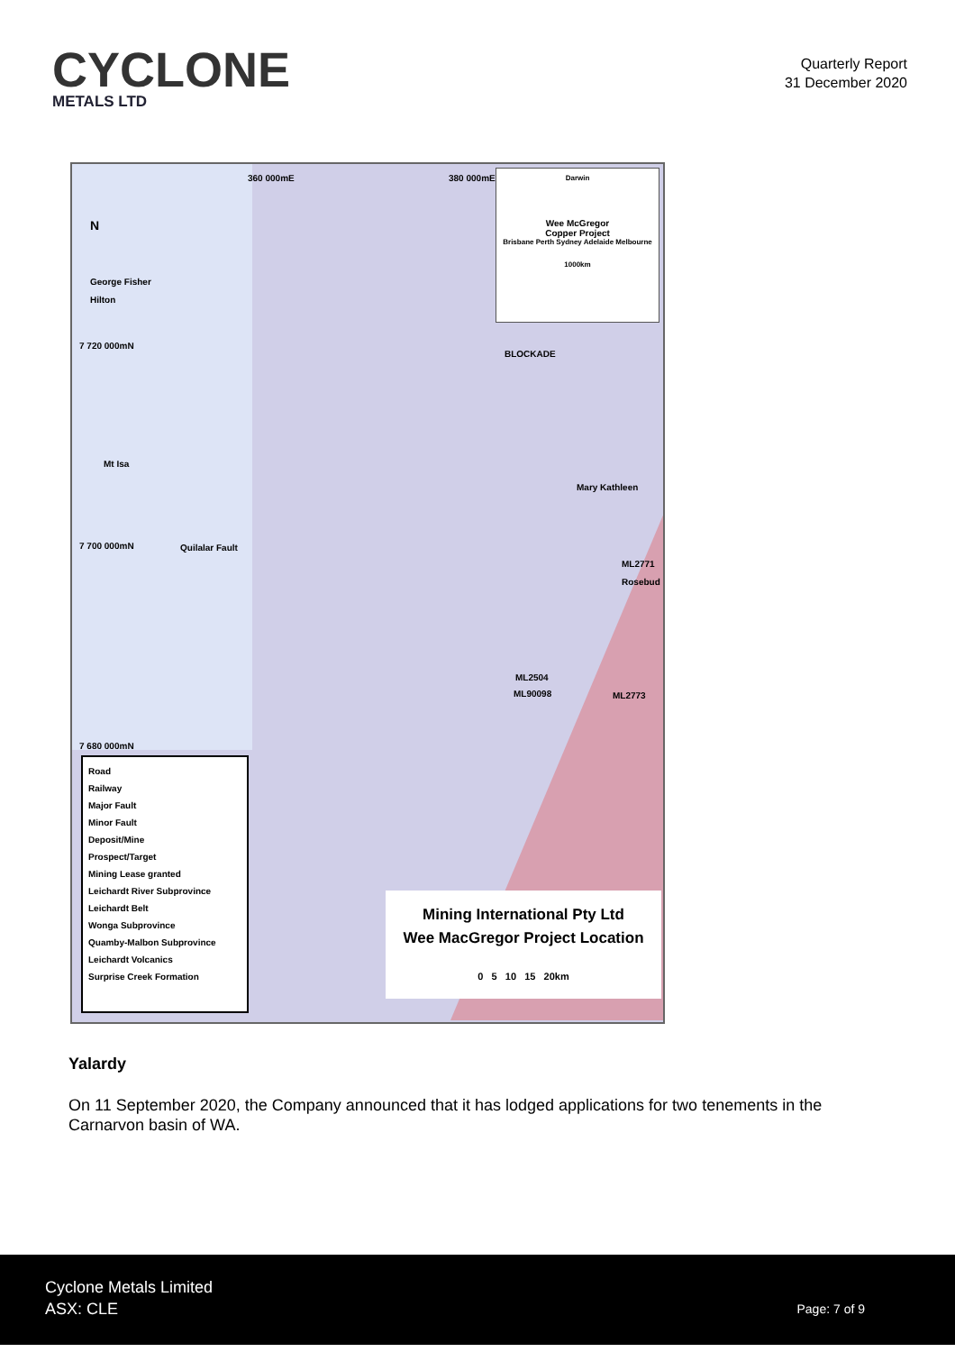CYCLONE
METALS LTD
Quarterly Report
31 December 2020
360 000mE 380 000mE
N
George Fisher
Hilton
7 720 000mN
BLOCKADE
Mt Isa
Mary Kathleen
7 700 000mN Quilalar Fault
ML2771
Rosebud
ML2504
ML90098 ML2773
7 680 000mN
Darwin
Wee McGregor
Copper Project
Brisbane Perth Sydney Adelaide Melbourne
1000km
Road
Railway
Major Fault
Minor Fault
Deposit/Mine
Prospect/Target
Mining Lease granted
Leichardt River Subprovince
Leichardt Belt
Wonga Subprovince
Quamby-Malbon Subprovince
Leichardt Volcanics
Surprise Creek Formation
Mining International Pty Ltd
Wee MacGregor Project Location
0 5 10 15 20km
Yalardy
On 11 September 2020, the Company announced that it has lodged applications for two tenements in the Carnarvon basin of WA.
Cyclone Metals Limited
ASX: CLE
Page: 7 of 9